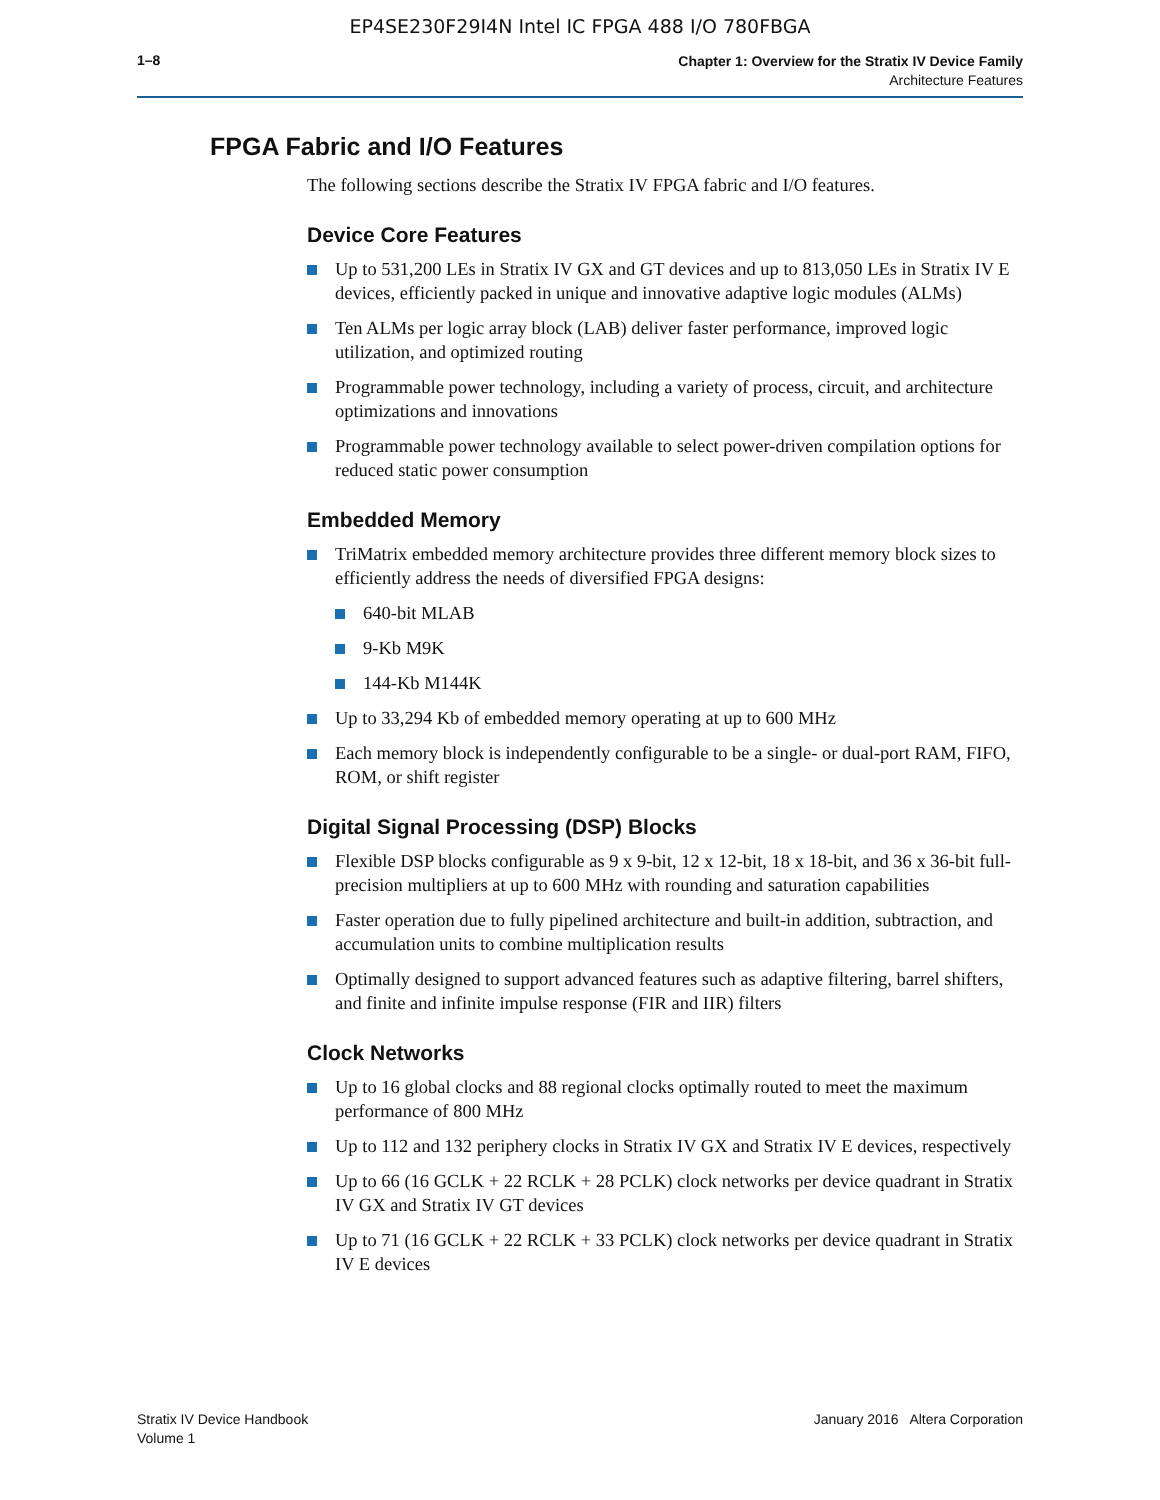EP4SE230F29I4N Intel IC FPGA 488 I/O 780FBGA
1–8
Chapter 1: Overview for the Stratix IV Device Family
Architecture Features
FPGA Fabric and I/O Features
The following sections describe the Stratix IV FPGA fabric and I/O features.
Device Core Features
Up to 531,200 LEs in Stratix IV GX and GT devices and up to 813,050 LEs in Stratix IV E devices, efficiently packed in unique and innovative adaptive logic modules (ALMs)
Ten ALMs per logic array block (LAB) deliver faster performance, improved logic utilization, and optimized routing
Programmable power technology, including a variety of process, circuit, and architecture optimizations and innovations
Programmable power technology available to select power-driven compilation options for reduced static power consumption
Embedded Memory
TriMatrix embedded memory architecture provides three different memory block sizes to efficiently address the needs of diversified FPGA designs:
640-bit MLAB
9-Kb M9K
144-Kb M144K
Up to 33,294 Kb of embedded memory operating at up to 600 MHz
Each memory block is independently configurable to be a single- or dual-port RAM, FIFO, ROM, or shift register
Digital Signal Processing (DSP) Blocks
Flexible DSP blocks configurable as 9 x 9-bit, 12 x 12-bit, 18 x 18-bit, and 36 x 36-bit full-precision multipliers at up to 600 MHz with rounding and saturation capabilities
Faster operation due to fully pipelined architecture and built-in addition, subtraction, and accumulation units to combine multiplication results
Optimally designed to support advanced features such as adaptive filtering, barrel shifters, and finite and infinite impulse response (FIR and IIR) filters
Clock Networks
Up to 16 global clocks and 88 regional clocks optimally routed to meet the maximum performance of 800 MHz
Up to 112 and 132 periphery clocks in Stratix IV GX and Stratix IV E devices, respectively
Up to 66 (16 GCLK + 22 RCLK + 28 PCLK) clock networks per device quadrant in Stratix IV GX and Stratix IV GT devices
Up to 71 (16 GCLK + 22 RCLK + 33 PCLK) clock networks per device quadrant in Stratix IV E devices
Stratix IV Device Handbook
Volume 1
January 2016 Altera Corporation